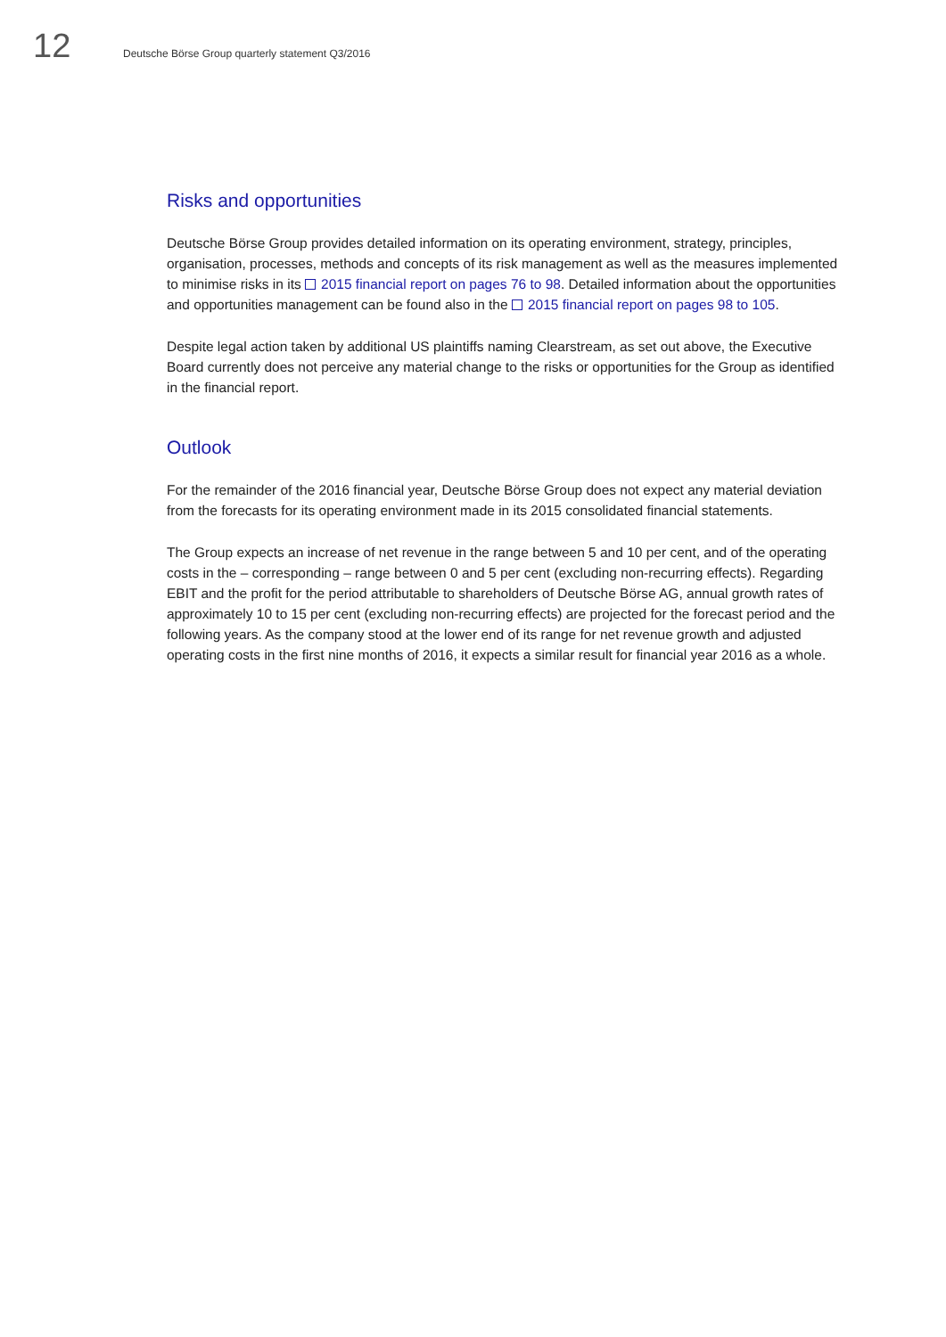12
Deutsche Börse Group quarterly statement Q3/2016
Risks and opportunities
Deutsche Börse Group provides detailed information on its operating environment, strategy, principles, organisation, processes, methods and concepts of its risk management as well as the measures implemented to minimise risks in its 2015 financial report on pages 76 to 98. Detailed information about the opportunities and opportunities management can be found also in the 2015 financial report on pages 98 to 105.
Despite legal action taken by additional US plaintiffs naming Clearstream, as set out above, the Executive Board currently does not perceive any material change to the risks or opportunities for the Group as identified in the financial report.
Outlook
For the remainder of the 2016 financial year, Deutsche Börse Group does not expect any material deviation from the forecasts for its operating environment made in its 2015 consolidated financial statements.
The Group expects an increase of net revenue in the range between 5 and 10 per cent, and of the operating costs in the – corresponding – range between 0 and 5 per cent (excluding non-recurring effects). Regarding EBIT and the profit for the period attributable to shareholders of Deutsche Börse AG, annual growth rates of approximately 10 to 15 per cent (excluding non-recurring effects) are projected for the forecast period and the following years. As the company stood at the lower end of its range for net revenue growth and adjusted operating costs in the first nine months of 2016, it expects a similar result for financial year 2016 as a whole.